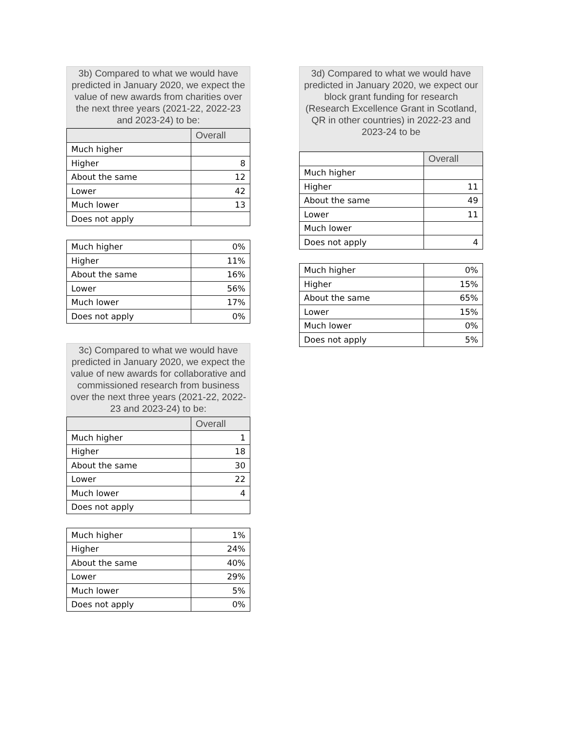3b) Compared to what we would have predicted in January 2020, we expect the value of new awards from charities over the next three years (2021-22, 2022-23 and 2023-24) to be:
| | Overall |
| --- | --- |
| Much higher | |
| Higher | 8 |
| About the same | 12 |
| Lower | 42 |
| Much lower | 13 |
| Does not apply | |
| Much higher | 0% |
| Higher | 11% |
| About the same | 16% |
| Lower | 56% |
| Much lower | 17% |
| Does not apply | 0% |
3c) Compared to what we would have predicted in January 2020, we expect the value of new awards for collaborative and commissioned research from business over the next three years (2021-22, 2022-23 and 2023-24) to be:
| | Overall |
| --- | --- |
| Much higher | 1 |
| Higher | 18 |
| About the same | 30 |
| Lower | 22 |
| Much lower | 4 |
| Does not apply | |
| Much higher | 1% |
| Higher | 24% |
| About the same | 40% |
| Lower | 29% |
| Much lower | 5% |
| Does not apply | 0% |
3d) Compared to what we would have predicted in January 2020, we expect our block grant funding for research (Research Excellence Grant in Scotland, QR in other countries) in 2022-23 and 2023-24 to be
| | Overall |
| --- | --- |
| Much higher | |
| Higher | 11 |
| About the same | 49 |
| Lower | 11 |
| Much lower | |
| Does not apply | 4 |
| Much higher | 0% |
| Higher | 15% |
| About the same | 65% |
| Lower | 15% |
| Much lower | 0% |
| Does not apply | 5% |